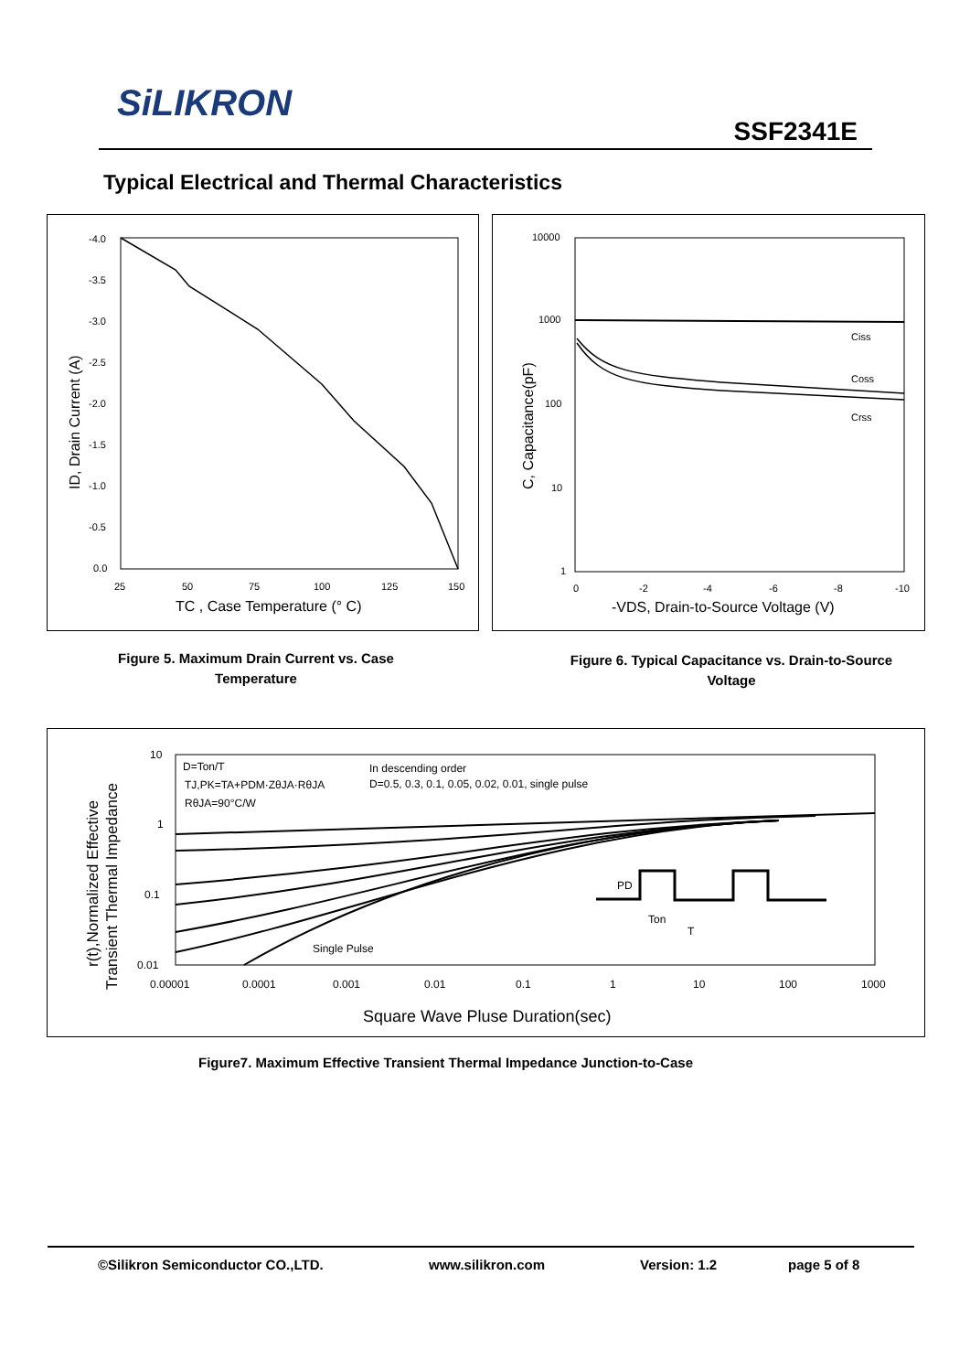SiLIKRON
SSF2341E
Typical Electrical and Thermal Characteristics
-4.0
-3.5
-3.0
-2.5
-2.0
-1.5
-1.0
-0.5
0.0
25
50
75
100
125
150
TC , Case Temperature (° C)
ID, Drain Current (A)
10000
1000
100
10
1
0
-2
-4
-6
-8
-10
Ciss
Coss
Crss
-VDS, Drain-to-Source Voltage (V)
C, Capacitance(pF)
Figure 5. Maximum Drain Current vs. Case
Temperature
Figure 6. Typical Capacitance vs. Drain-to-Source
Voltage
D=Ton/T
TJ,PK=TA+PDM·ZθJA·RθJA
RθJA=90°C/W
In descending order
D=0.5, 0.3, 0.1, 0.05, 0.02, 0.01, single pulse
Single Pulse
PD
Ton
T
10
1
0.1
0.01
0.00001
0.0001
0.001
0.01
0.1
1
10
100
1000
Square Wave Pluse Duration(sec)
r(t),Normalized Effective
Transient Thermal Impedance
Figure7. Maximum Effective Transient Thermal Impedance Junction-to-Case
©Silikron Semiconductor CO.,LTD. www.silikron.com Version: 1.2 page 5 of 8